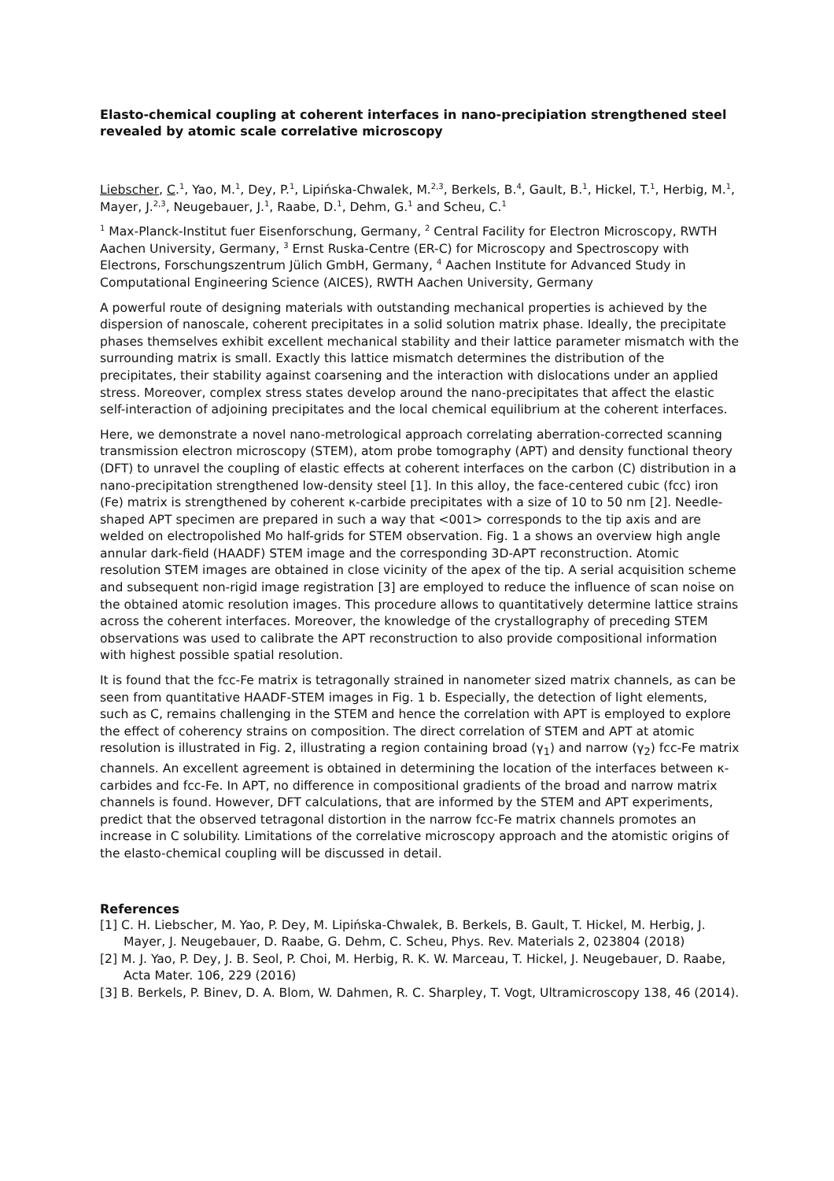Elasto-chemical coupling at coherent interfaces in nano-precipiation strengthened steel revealed by atomic scale correlative microscopy
Liebscher, C.<sup>1</sup>, Yao, M.<sup>1</sup>, Dey, P.<sup>1</sup>, Lipińska-Chwalek, M.<sup>2,3</sup>, Berkels, B.<sup>4</sup>, Gault, B.<sup>1</sup>, Hickel, T.<sup>1</sup>, Herbig, M.<sup>1</sup>, Mayer, J.<sup>2,3</sup>, Neugebauer, J.<sup>1</sup>, Raabe, D.<sup>1</sup>, Dehm, G.<sup>1</sup> and Scheu, C.<sup>1</sup>
<sup>1</sup> Max-Planck-Institut fuer Eisenforschung, Germany, <sup>2</sup> Central Facility for Electron Microscopy, RWTH Aachen University, Germany, <sup>3</sup> Ernst Ruska-Centre (ER-C) for Microscopy and Spectroscopy with Electrons, Forschungszentrum Jülich GmbH, Germany, <sup>4</sup> Aachen Institute for Advanced Study in Computational Engineering Science (AICES), RWTH Aachen University, Germany
A powerful route of designing materials with outstanding mechanical properties is achieved by the dispersion of nanoscale, coherent precipitates in a solid solution matrix phase. Ideally, the precipitate phases themselves exhibit excellent mechanical stability and their lattice parameter mismatch with the surrounding matrix is small. Exactly this lattice mismatch determines the distribution of the precipitates, their stability against coarsening and the interaction with dislocations under an applied stress. Moreover, complex stress states develop around the nano-precipitates that affect the elastic self-interaction of adjoining precipitates and the local chemical equilibrium at the coherent interfaces.
Here, we demonstrate a novel nano-metrological approach correlating aberration-corrected scanning transmission electron microscopy (STEM), atom probe tomography (APT) and density functional theory (DFT) to unravel the coupling of elastic effects at coherent interfaces on the carbon (C) distribution in a nano-precipitation strengthened low-density steel [1]. In this alloy, the face-centered cubic (fcc) iron (Fe) matrix is strengthened by coherent κ-carbide precipitates with a size of 10 to 50 nm [2]. Needle-shaped APT specimen are prepared in such a way that <001> corresponds to the tip axis and are welded on electropolished Mo half-grids for STEM observation. Fig. 1 a shows an overview high angle annular dark-field (HAADF) STEM image and the corresponding 3D-APT reconstruction. Atomic resolution STEM images are obtained in close vicinity of the apex of the tip. A serial acquisition scheme and subsequent non-rigid image registration [3] are employed to reduce the influence of scan noise on the obtained atomic resolution images. This procedure allows to quantitatively determine lattice strains across the coherent interfaces. Moreover, the knowledge of the crystallography of preceding STEM observations was used to calibrate the APT reconstruction to also provide compositional information with highest possible spatial resolution.
It is found that the fcc-Fe matrix is tetragonally strained in nanometer sized matrix channels, as can be seen from quantitative HAADF-STEM images in Fig. 1 b. Especially, the detection of light elements, such as C, remains challenging in the STEM and hence the correlation with APT is employed to explore the effect of coherency strains on composition. The direct correlation of STEM and APT at atomic resolution is illustrated in Fig. 2, illustrating a region containing broad (γ<sub>1</sub>) and narrow (γ<sub>2</sub>) fcc-Fe matrix channels. An excellent agreement is obtained in determining the location of the interfaces between κ-carbides and fcc-Fe. In APT, no difference in compositional gradients of the broad and narrow matrix channels is found. However, DFT calculations, that are informed by the STEM and APT experiments, predict that the observed tetragonal distortion in the narrow fcc-Fe matrix channels promotes an increase in C solubility. Limitations of the correlative microscopy approach and the atomistic origins of the elasto-chemical coupling will be discussed in detail.
References
[1] C. H. Liebscher, M. Yao, P. Dey, M. Lipińska-Chwalek, B. Berkels, B. Gault, T. Hickel, M. Herbig, J. Mayer, J. Neugebauer, D. Raabe, G. Dehm, C. Scheu, Phys. Rev. Materials 2, 023804 (2018)
[2] M. J. Yao, P. Dey, J. B. Seol, P. Choi, M. Herbig, R. K. W. Marceau, T. Hickel, J. Neugebauer, D. Raabe, Acta Mater. 106, 229 (2016)
[3] B. Berkels, P. Binev, D. A. Blom, W. Dahmen, R. C. Sharpley, T. Vogt, Ultramicroscopy 138, 46 (2014).